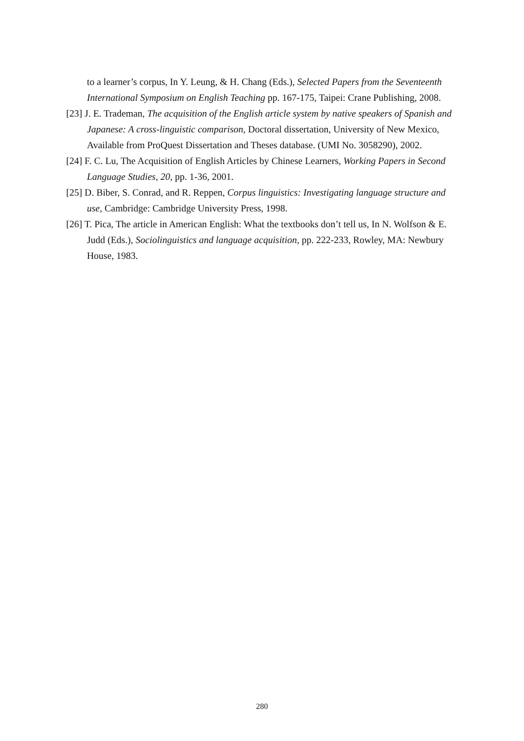to a learner’s corpus, In Y. Leung, & H. Chang (Eds.), Selected Papers from the Seventeenth International Symposium on English Teaching pp. 167-175, Taipei: Crane Publishing, 2008.
[23] J. E. Trademan, The acquisition of the English article system by native speakers of Spanish and Japanese: A cross-linguistic comparison, Doctoral dissertation, University of New Mexico, Available from ProQuest Dissertation and Theses database. (UMI No. 3058290), 2002.
[24] F. C. Lu, The Acquisition of English Articles by Chinese Learners, Working Papers in Second Language Studies, 20, pp. 1-36, 2001.
[25] D. Biber, S. Conrad, and R. Reppen, Corpus linguistics: Investigating language structure and use, Cambridge: Cambridge University Press, 1998.
[26] T. Pica, The article in American English: What the textbooks don’t tell us, In N. Wolfson & E. Judd (Eds.), Sociolinguistics and language acquisition, pp. 222-233, Rowley, MA: Newbury House, 1983.
280